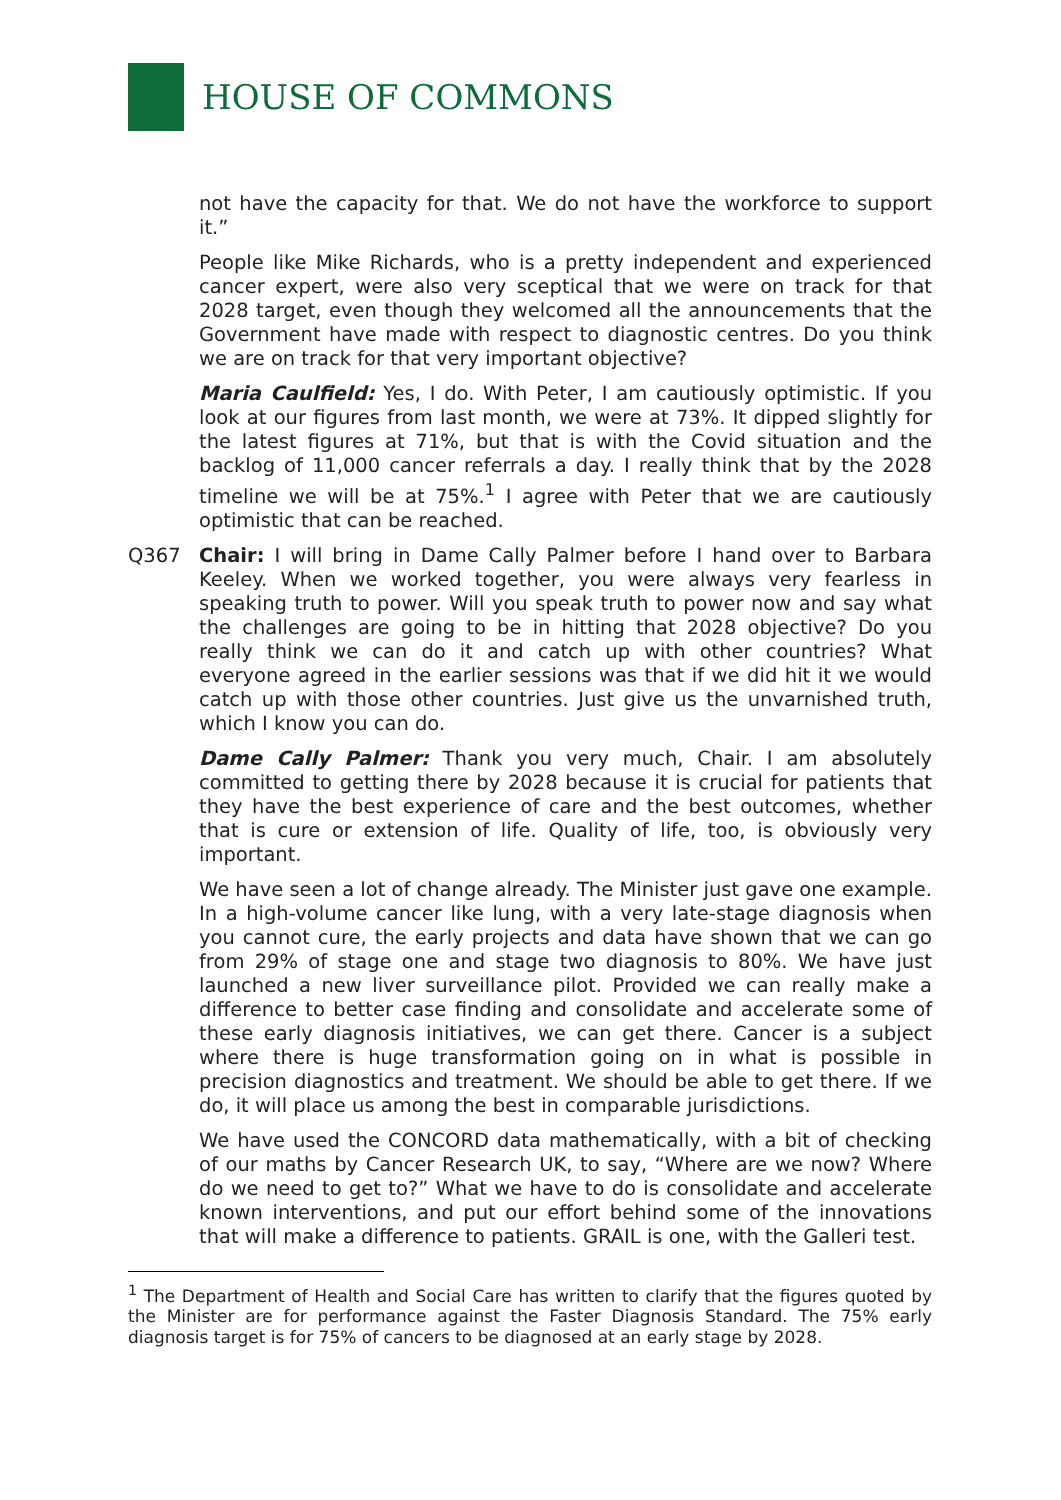HOUSE OF COMMONS
not have the capacity for that. We do not have the workforce to support it.”
People like Mike Richards, who is a pretty independent and experienced cancer expert, were also very sceptical that we were on track for that 2028 target, even though they welcomed all the announcements that the Government have made with respect to diagnostic centres. Do you think we are on track for that very important objective?
Maria Caulfield: Yes, I do. With Peter, I am cautiously optimistic. If you look at our figures from last month, we were at 73%. It dipped slightly for the latest figures at 71%, but that is with the Covid situation and the backlog of 11,000 cancer referrals a day. I really think that by the 2028 timeline we will be at 75%.<sup>1</sup> I agree with Peter that we are cautiously optimistic that can be reached.
Q367 Chair: I will bring in Dame Cally Palmer before I hand over to Barbara Keeley. When we worked together, you were always very fearless in speaking truth to power. Will you speak truth to power now and say what the challenges are going to be in hitting that 2028 objective? Do you really think we can do it and catch up with other countries? What everyone agreed in the earlier sessions was that if we did hit it we would catch up with those other countries. Just give us the unvarnished truth, which I know you can do.
Dame Cally Palmer: Thank you very much, Chair. I am absolutely committed to getting there by 2028 because it is crucial for patients that they have the best experience of care and the best outcomes, whether that is cure or extension of life. Quality of life, too, is obviously very important.
We have seen a lot of change already. The Minister just gave one example. In a high-volume cancer like lung, with a very late-stage diagnosis when you cannot cure, the early projects and data have shown that we can go from 29% of stage one and stage two diagnosis to 80%. We have just launched a new liver surveillance pilot. Provided we can really make a difference to better case finding and consolidate and accelerate some of these early diagnosis initiatives, we can get there. Cancer is a subject where there is huge transformation going on in what is possible in precision diagnostics and treatment. We should be able to get there. If we do, it will place us among the best in comparable jurisdictions.
We have used the CONCORD data mathematically, with a bit of checking of our maths by Cancer Research UK, to say, “Where are we now? Where do we need to get to?” What we have to do is consolidate and accelerate known interventions, and put our effort behind some of the innovations that will make a difference to patients. GRAIL is one, with the Galleri test.
<sup>1</sup> The Department of Health and Social Care has written to clarify that the figures quoted by the Minister are for performance against the Faster Diagnosis Standard. The 75% early diagnosis target is for 75% of cancers to be diagnosed at an early stage by 2028.